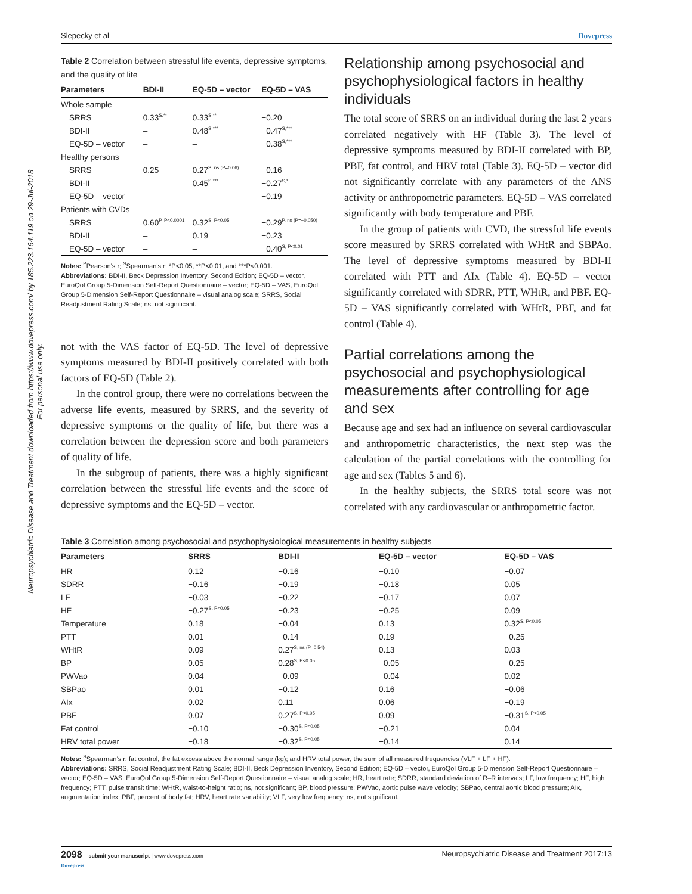Neuropsychiatric Disease and Treatment downloaded from https://www.dovepress.com/ by 185.223.164.119 on 29-Jul-2018
For personal use only.
Slepecky et al Dovepress
Table 2 Correlation between stressful life events, depressive symptoms, and the quality of life
| Parameters | BDI-II | EQ-5D – vector | EQ-5D – VAS |
| --- | --- | --- | --- |
| Whole sample | | | |
| SRRS | 0.33<sup>S,**</sup> | 0.33<sup>S,**</sup> | −0.20 |
| BDI-II | – | 0.48<sup>S,***</sup> | −0.47<sup>S,***</sup> |
| EQ-5D – vector | – | – | −0.38<sup>S,***</sup> |
| Healthy persons | | | |
| SRRS | 0.25 | 0.27<sup>S, ns (P=0.06)</sup> | −0.16 |
| BDI-II | – | 0.45<sup>S,***</sup> | −0.27<sup>S,*</sup> |
| EQ-5D – vector | – | – | −0.19 |
| Patients with CVDs | | | |
| SRRS | 0.60<sup>P, P<0.0001</sup> | 0.32<sup>S, P<0.05</sup> | −0.29<sup>P, ns (P=−0.050)</sup> |
| BDI-II | – | 0.19 | −0.23 |
| EQ-5D – vector | – | – | −0.40<sup>S, P<0.01</sup> |
Notes: <sup>P</sup>Pearson’s r; <sup>S</sup>Spearman’s r; *P<0.05, **P<0.01, and ***P<0.001.
Abbreviations: BDI-II, Beck Depression Inventory, Second Edition; EQ-5D – vector, EuroQol Group 5-Dimension Self-Report Questionnaire – vector; EQ-5D – VAS, EuroQol Group 5-Dimension Self-Report Questionnaire – visual analog scale; SRRS, Social Readjustment Rating Scale; ns, not significant.
not with the VAS factor of EQ-5D. The level of depressive symptoms measured by BDI-II positively correlated with both factors of EQ-5D (Table 2).
In the control group, there were no correlations between the adverse life events, measured by SRRS, and the severity of depressive symptoms or the quality of life, but there was a correlation between the depression score and both parameters of quality of life.
In the subgroup of patients, there was a highly significant correlation between the stressful life events and the score of depressive symptoms and the EQ-5D – vector.
Relationship among psychosocial and psychophysiological factors in healthy individuals
The total score of SRRS on an individual during the last 2 years correlated negatively with HF (Table 3). The level of depressive symptoms measured by BDI-II correlated with BP, PBF, fat control, and HRV total (Table 3). EQ-5D – vector did not significantly correlate with any parameters of the ANS activity or anthropometric parameters. EQ-5D – VAS correlated significantly with body temperature and PBF.
In the group of patients with CVD, the stressful life events score measured by SRRS correlated with WHtR and SBPAo. The level of depressive symptoms measured by BDI-II correlated with PTT and AIx (Table 4). EQ-5D – vector significantly correlated with SDRR, PTT, WHtR, and PBF. EQ-5D – VAS significantly correlated with WHtR, PBF, and fat control (Table 4).
Partial correlations among the psychosocial and psychophysiological measurements after controlling for age and sex
Because age and sex had an influence on several cardiovascular and anthropometric characteristics, the next step was the calculation of the partial correlations with the controlling for age and sex (Tables 5 and 6).
In the healthy subjects, the SRRS total score was not correlated with any cardiovascular or anthropometric factor.
Table 3 Correlation among psychosocial and psychophysiological measurements in healthy subjects
| Parameters | SRRS | BDI-II | EQ-5D – vector | EQ-5D – VAS |
| --- | --- | --- | --- | --- |
| HR | 0.12 | −0.16 | −0.10 | −0.07 |
| SDRR | −0.16 | −0.19 | −0.18 | 0.05 |
| LF | −0.03 | −0.22 | −0.17 | 0.07 |
| HF | −0.27<sup>S, P<0.05</sup> | −0.23 | −0.25 | 0.09 |
| Temperature | 0.18 | −0.04 | 0.13 | 0.32<sup>S, P<0.05</sup> |
| PTT | 0.01 | −0.14 | 0.19 | −0.25 |
| WHtR | 0.09 | 0.27<sup>S, ns (P=0.54)</sup> | 0.13 | 0.03 |
| BP | 0.05 | 0.28<sup>S, P<0.05</sup> | −0.05 | −0.25 |
| PWVao | 0.04 | −0.09 | −0.04 | 0.02 |
| SBPao | 0.01 | −0.12 | 0.16 | −0.06 |
| AIx | 0.02 | 0.11 | 0.06 | −0.19 |
| PBF | 0.07 | 0.27<sup>S, P<0.05</sup> | 0.09 | −0.31<sup>S, P<0.05</sup> |
| Fat control | −0.10 | −0.30<sup>S, P<0.05</sup> | −0.21 | 0.04 |
| HRV total power | −0.18 | −0.32<sup>S, P<0.05</sup> | −0.14 | 0.14 |
Notes: <sup>S</sup>Spearman’s r; fat control, the fat excess above the normal range (kg); and HRV total power, the sum of all measured frequencies (VLF + LF + HF).
Abbreviations: SRRS, Social Readjustment Rating Scale; BDI-II, Beck Depression Inventory, Second Edition; EQ-5D – vector, EuroQol Group 5-Dimension Self-Report Questionnaire – vector; EQ-5D – VAS, EuroQol Group 5-Dimension Self-Report Questionnaire – visual analog scale; HR, heart rate; SDRR, standard deviation of R–R intervals; LF, low frequency; HF, high frequency; PTT, pulse transit time; WHtR, waist-to-height ratio; ns, not significant; BP, blood pressure; PWVao, aortic pulse wave velocity; SBPao, central aortic blood pressure; AIx, augmentation index; PBF, percent of body fat; HRV, heart rate variability; VLF, very low frequency; ns, not significant.
2098 submit your manuscript | www.dovepress.com
Dovepress Neuropsychiatric Disease and Treatment 2017:13